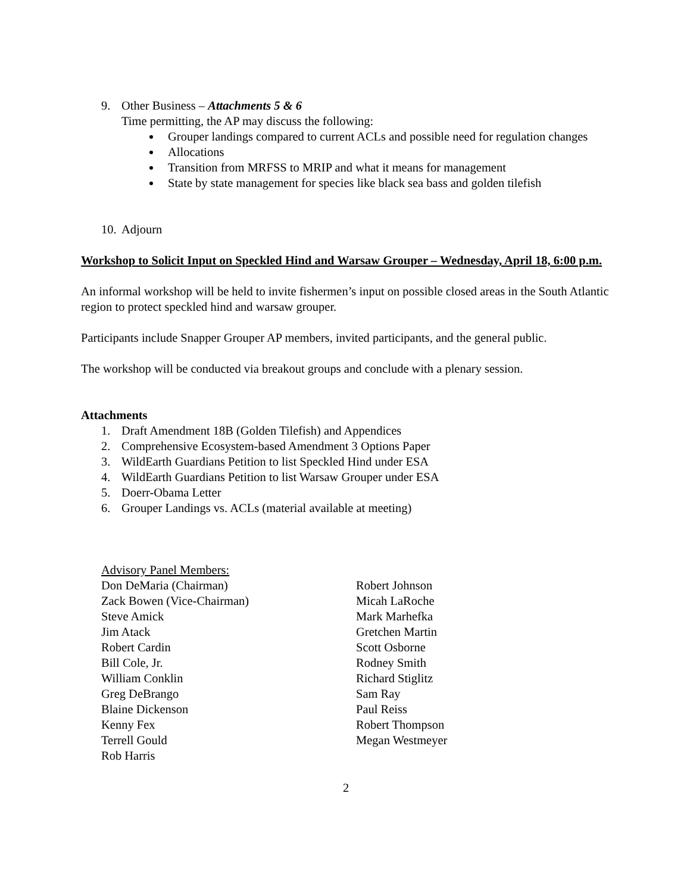9. Other Business – Attachments 5 & 6
Time permitting, the AP may discuss the following:
Grouper landings compared to current ACLs and possible need for regulation changes
Allocations
Transition from MRFSS to MRIP and what it means for management
State by state management for species like black sea bass and golden tilefish
10. Adjourn
Workshop to Solicit Input on Speckled Hind and Warsaw Grouper – Wednesday, April 18, 6:00 p.m.
An informal workshop will be held to invite fishermen’s input on possible closed areas in the South Atlantic region to protect speckled hind and warsaw grouper.
Participants include Snapper Grouper AP members, invited participants, and the general public.
The workshop will be conducted via breakout groups and conclude with a plenary session.
Attachments
1. Draft Amendment 18B (Golden Tilefish) and Appendices
2. Comprehensive Ecosystem-based Amendment 3 Options Paper
3. WildEarth Guardians Petition to list Speckled Hind under ESA
4. WildEarth Guardians Petition to list Warsaw Grouper under ESA
5. Doerr-Obama Letter
6. Grouper Landings vs. ACLs (material available at meeting)
Advisory Panel Members:
Don DeMaria (Chairman)
Zack Bowen (Vice-Chairman)
Steve Amick
Jim Atack
Robert Cardin
Bill Cole, Jr.
William Conklin
Greg DeBrango
Blaine Dickenson
Kenny Fex
Terrell Gould
Rob Harris
Robert Johnson
Micah LaRoche
Mark Marhefka
Gretchen Martin
Scott Osborne
Rodney Smith
Richard Stiglitz
Sam Ray
Paul Reiss
Robert Thompson
Megan Westmeyer
2